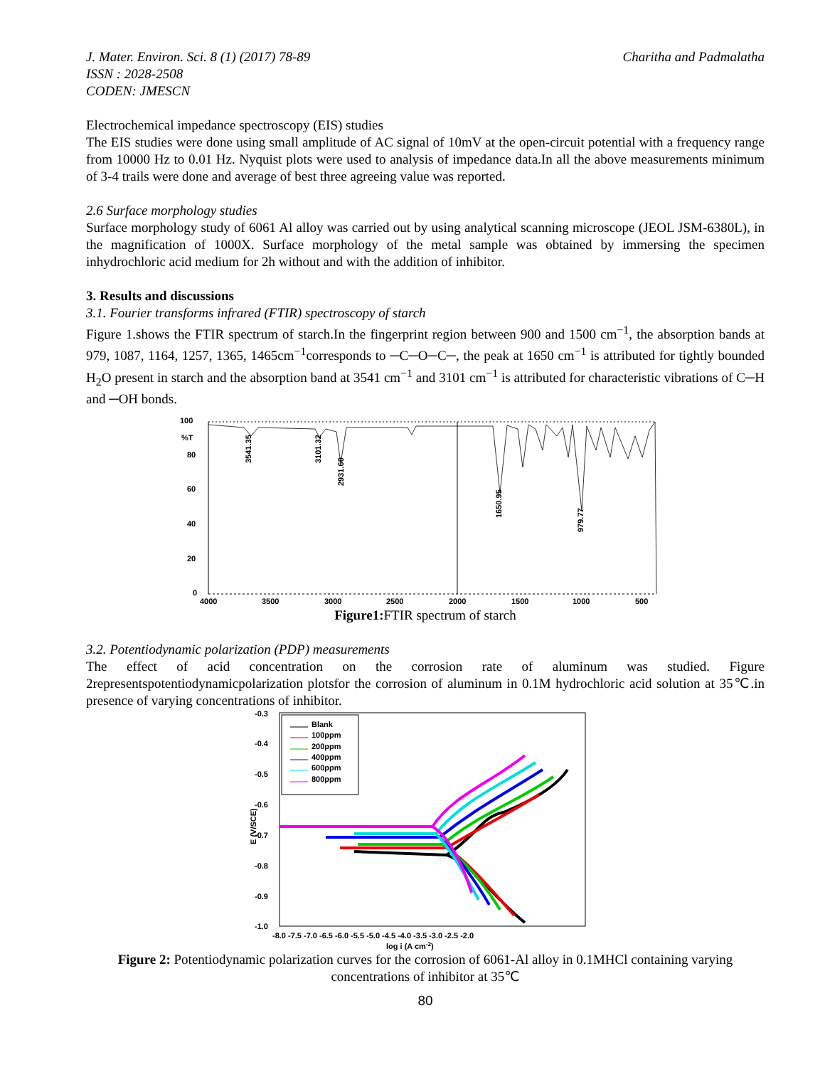J. Mater. Environ. Sci. 8 (1) (2017) 78-89 Charitha and Padmalatha
ISSN : 2028-2508
CODEN: JMESCN
Electrochemical impedance spectroscopy (EIS) studies
The EIS studies were done using small amplitude of AC signal of 10mV at the open-circuit potential with a frequency range from 10000 Hz to 0.01 Hz. Nyquist plots were used to analysis of impedance data.In all the above measurements minimum of 3-4 trails were done and average of best three agreeing value was reported.
2.6 Surface morphology studies
Surface morphology study of 6061 Al alloy was carried out by using analytical scanning microscope (JEOL JSM-6380L), in the magnification of 1000X. Surface morphology of the metal sample was obtained by immersing the specimen inhydrochloric acid medium for 2h without and with the addition of inhibitor.
3. Results and discussions
3.1. Fourier transforms infrared (FTIR) spectroscopy of starch
Figure 1.shows the FTIR spectrum of starch.In the fingerprint region between 900 and 1500 cm<sup>−1</sup>, the absorption bands at 979, 1087, 1164, 1257, 1365, 1465cm<sup>−1</sup>corresponds to ─C─O─C─, the peak at 1650 cm<sup>−1</sup> is attributed for tightly bounded H<sub>2</sub>O present in starch and the absorption band at 3541 cm<sup>−1</sup> and 3101 cm<sup>−1</sup> is attributed for characteristic vibrations of C─H and ─OH bonds.
100
%T
80
60
40
20
0
4000
3500
3000
2500
2000
1500
1000
500
3541.35
3101.32
2931.60
1650.95
979.77
Figure1: FTIR spectrum of starch
3.2. Potentiodynamic polarization (PDP) measurements
The effect of acid concentration on the corrosion rate of aluminum was studied. Figure 2representspotentiodynamicpolarization plotsfor the corrosion of aluminum in 0.1M hydrochloric acid solution at 35℃.in presence of varying concentrations of inhibitor.
-0.3
-0.4
-0.5
-0.6
-0.7
-0.8
-0.9
-1.0
-8.0 -7.5 -7.0 -6.5 -6.0 -5.5 -5.0 -4.5 -4.0 -3.5 -3.0 -2.5 -2.0
log i (A cm-2)
E (V/SCE)
Blank
100ppm
200ppm
400ppm
600ppm
800ppm
Figure 2: Potentiodynamic polarization curves for the corrosion of 6061-Al alloy in 0.1MHCl containing varying concentrations of inhibitor at 35℃
80